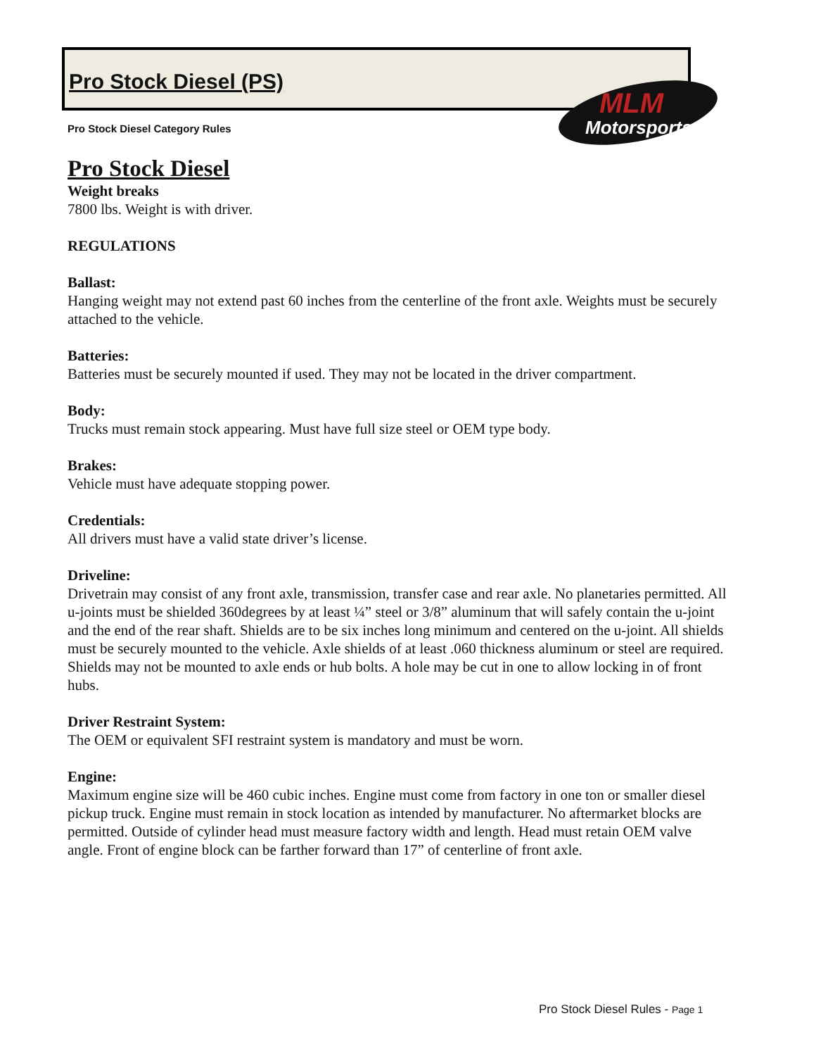Pro Stock Diesel (PS)
Pro Stock Diesel Category Rules
MLM
Motorsports
Pro Stock Diesel
Weight breaks
7800 lbs. Weight is with driver.
REGULATIONS
Ballast:
Hanging weight may not extend past 60 inches from the centerline of the front axle. Weights must be securely attached to the vehicle.
Batteries:
Batteries must be securely mounted if used. They may not be located in the driver compartment.
Body:
Trucks must remain stock appearing. Must have full size steel or OEM type body.
Brakes:
Vehicle must have adequate stopping power.
Credentials:
All drivers must have a valid state driver’s license.
Driveline:
Drivetrain may consist of any front axle, transmission, transfer case and rear axle. No planetaries permitted. All u-joints must be shielded 360degrees by at least ¼” steel or 3/8” aluminum that will safely contain the u-joint and the end of the rear shaft. Shields are to be six inches long minimum and centered on the u-joint. All shields must be securely mounted to the vehicle. Axle shields of at least .060 thickness aluminum or steel are required. Shields may not be mounted to axle ends or hub bolts. A hole may be cut in one to allow locking in of front hubs.
Driver Restraint System:
The OEM or equivalent SFI restraint system is mandatory and must be worn.
Engine:
Maximum engine size will be 460 cubic inches. Engine must come from factory in one ton or smaller diesel pickup truck. Engine must remain in stock location as intended by manufacturer. No aftermarket blocks are permitted. Outside of cylinder head must measure factory width and length. Head must retain OEM valve angle. Front of engine block can be farther forward than 17” of centerline of front axle.
Pro Stock Diesel Rules - Page 1